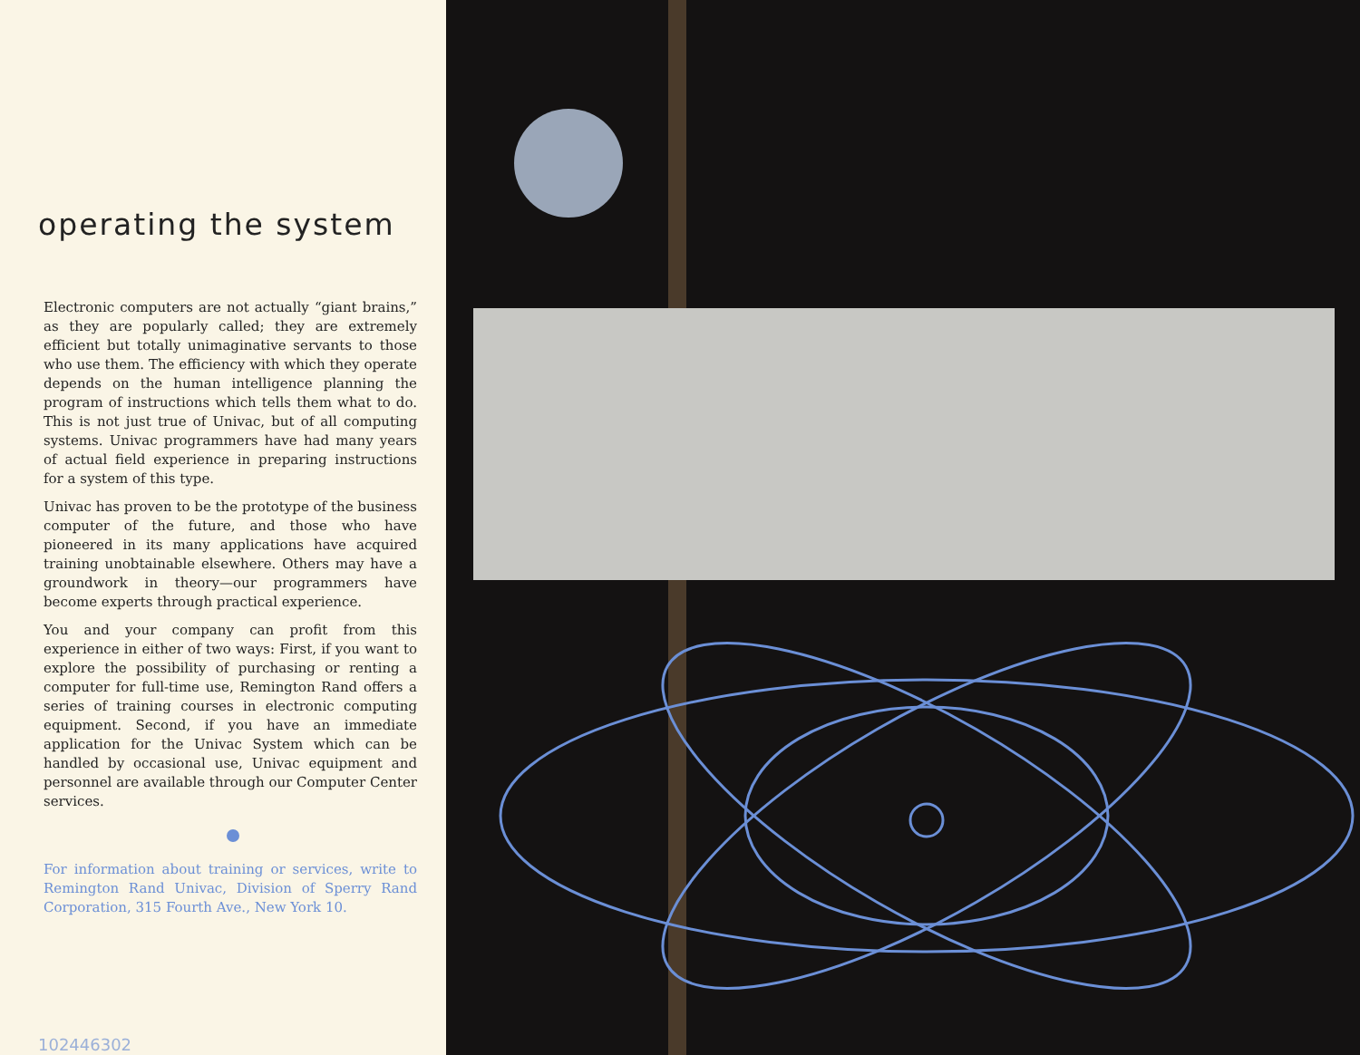operating the system
Electronic computers are not actually “giant brains,” as they are popularly called; they are extremely efficient but totally unimaginative servants to those who use them. The efficiency with which they operate depends on the human intelligence planning the program of instructions which tells them what to do. This is not just true of Univac, but of all computing systems. Univac programmers have had many years of actual field experience in preparing instructions for a system of this type.
Univac has proven to be the prototype of the business computer of the future, and those who have pioneered in its many applications have acquired training unobtainable elsewhere. Others may have a groundwork in theory—our programmers have become experts through practical experience.
You and your company can profit from this experience in either of two ways: First, if you want to explore the possibility of purchasing or renting a computer for full-time use, Remington Rand offers a series of training courses in electronic computing equipment. Second, if you have an immediate application for the Univac System which can be handled by occasional use, Univac equipment and personnel are available through our Computer Center services.
For information about training or services, write to Remington Rand Univac, Division of Sperry Rand Corporation, 315 Fourth Ave., New York 10.
102446302